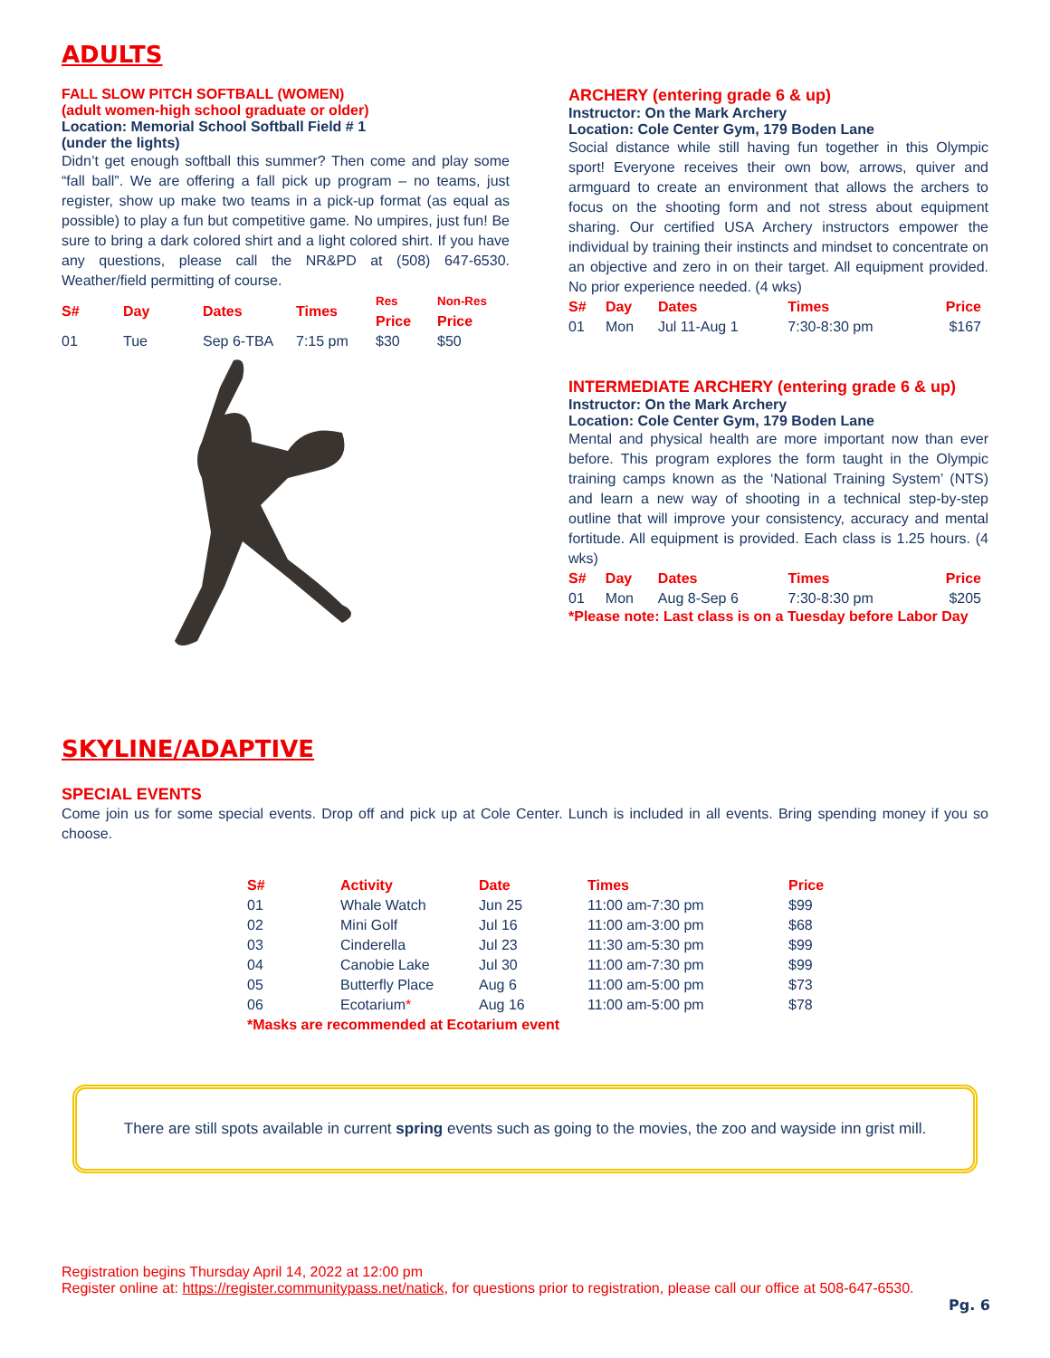ADULTS
FALL SLOW PITCH SOFTBALL (WOMEN)
(adult women-high school graduate or older)
Location: Memorial School Softball Field # 1
(under the lights)
Didn’t get enough softball this summer? Then come and play some “fall ball”. We are offering a fall pick up program – no teams, just register, show up make two teams in a pick-up format (as equal as possible) to play a fun but competitive game. No umpires, just fun! Be sure to bring a dark colored shirt and a light colored shirt. If you have any questions, please call the NR&PD at (508) 647-6530. Weather/field permitting of course.
| S# | Day | Dates | Times | Res Price | Non-Res Price |
| --- | --- | --- | --- | --- | --- |
| 01 | Tue | Sep 6-TBA | 7:15 pm | $30 | $50 |
ARCHERY (entering grade 6 & up)
Instructor: On the Mark Archery
Location: Cole Center Gym, 179 Boden Lane
Social distance while still having fun together in this Olympic sport! Everyone receives their own bow, arrows, quiver and armguard to create an environment that allows the archers to focus on the shooting form and not stress about equipment sharing. Our certified USA Archery instructors empower the individual by training their instincts and mindset to concentrate on an objective and zero in on their target. All equipment provided. No prior experience needed. (4 wks)
| S# | Day | Dates | Times | Price |
| --- | --- | --- | --- | --- |
| 01 | Mon | Jul 11-Aug 1 | 7:30-8:30 pm | $167 |
INTERMEDIATE ARCHERY (entering grade 6 & up)
Instructor: On the Mark Archery
Location: Cole Center Gym, 179 Boden Lane
Mental and physical health are more important now than ever before. This program explores the form taught in the Olympic training camps known as the ‘National Training System’ (NTS) and learn a new way of shooting in a technical step-by-step outline that will improve your consistency, accuracy and mental fortitude. All equipment is provided. Each class is 1.25 hours. (4 wks)
| S# | Day | Dates | Times | Price |
| --- | --- | --- | --- | --- |
| 01 | Mon | Aug 8-Sep 6 | 7:30-8:30 pm | $205 |
*Please note: Last class is on a Tuesday before Labor Day
SKYLINE/ADAPTIVE
SPECIAL EVENTS
Come join us for some special events. Drop off and pick up at Cole Center. Lunch is included in all events. Bring spending money if you so choose.
| S# | Activity | Date | Times | Price |
| --- | --- | --- | --- | --- |
| 01 | Whale Watch | Jun 25 | 11:00 am-7:30 pm | $99 |
| 02 | Mini Golf | Jul 16 | 11:00 am-3:00 pm | $68 |
| 03 | Cinderella | Jul 23 | 11:30 am-5:30 pm | $99 |
| 04 | Canobie Lake | Jul 30 | 11:00 am-7:30 pm | $99 |
| 05 | Butterfly Place | Aug 6 | 11:00 am-5:00 pm | $73 |
| 06 | Ecotarium * | Aug 16 | 11:00 am-5:00 pm | $78 |
| *Masks are recommended at Ecotarium event | | | | |
There are still spots available in current spring events such as going to the movies, the zoo and wayside inn grist mill.
Registration begins Thursday April 14, 2022 at 12:00 pm
Register online at: https://register.communitypass.net/natick, for questions prior to registration, please call our office at 508-647-6530.
Pg. 6